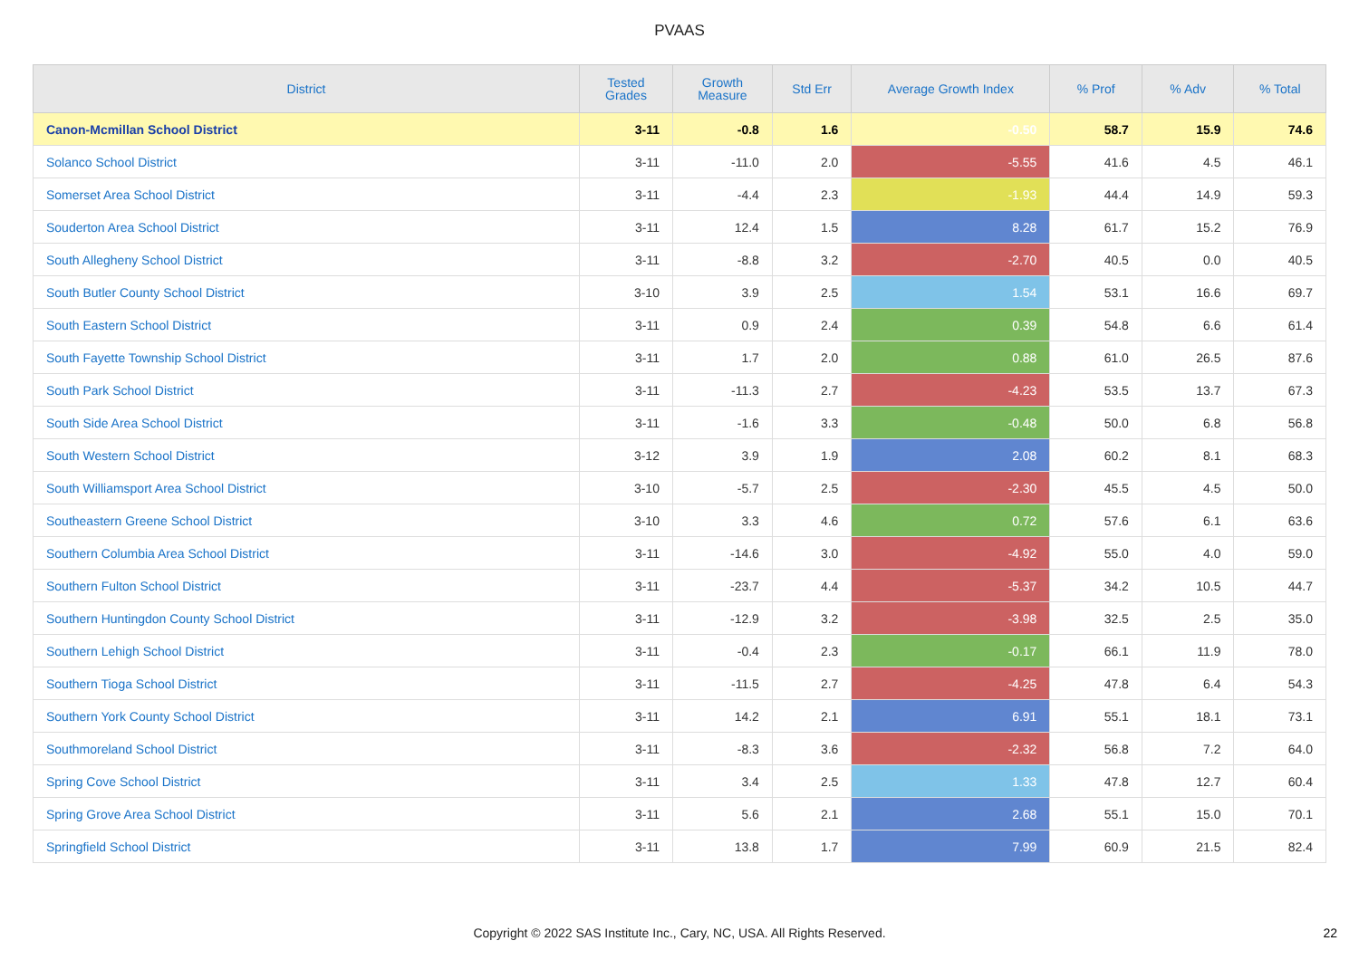PVAAS
| District | Tested Grades | Growth Measure | Std Err | Average Growth Index | % Prof | % Adv | % Total |
| --- | --- | --- | --- | --- | --- | --- | --- |
| Canon-Mcmillan School District | 3-11 | -0.8 | 1.6 | -0.50 | 58.7 | 15.9 | 74.6 |
| Solanco School District | 3-11 | -11.0 | 2.0 | -5.55 | 41.6 | 4.5 | 46.1 |
| Somerset Area School District | 3-11 | -4.4 | 2.3 | -1.93 | 44.4 | 14.9 | 59.3 |
| Souderton Area School District | 3-11 | 12.4 | 1.5 | 8.28 | 61.7 | 15.2 | 76.9 |
| South Allegheny School District | 3-11 | -8.8 | 3.2 | -2.70 | 40.5 | 0.0 | 40.5 |
| South Butler County School District | 3-10 | 3.9 | 2.5 | 1.54 | 53.1 | 16.6 | 69.7 |
| South Eastern School District | 3-11 | 0.9 | 2.4 | 0.39 | 54.8 | 6.6 | 61.4 |
| South Fayette Township School District | 3-11 | 1.7 | 2.0 | 0.88 | 61.0 | 26.5 | 87.6 |
| South Park School District | 3-11 | -11.3 | 2.7 | -4.23 | 53.5 | 13.7 | 67.3 |
| South Side Area School District | 3-11 | -1.6 | 3.3 | -0.48 | 50.0 | 6.8 | 56.8 |
| South Western School District | 3-12 | 3.9 | 1.9 | 2.08 | 60.2 | 8.1 | 68.3 |
| South Williamsport Area School District | 3-10 | -5.7 | 2.5 | -2.30 | 45.5 | 4.5 | 50.0 |
| Southeastern Greene School District | 3-10 | 3.3 | 4.6 | 0.72 | 57.6 | 6.1 | 63.6 |
| Southern Columbia Area School District | 3-11 | -14.6 | 3.0 | -4.92 | 55.0 | 4.0 | 59.0 |
| Southern Fulton School District | 3-11 | -23.7 | 4.4 | -5.37 | 34.2 | 10.5 | 44.7 |
| Southern Huntingdon County School District | 3-11 | -12.9 | 3.2 | -3.98 | 32.5 | 2.5 | 35.0 |
| Southern Lehigh School District | 3-11 | -0.4 | 2.3 | -0.17 | 66.1 | 11.9 | 78.0 |
| Southern Tioga School District | 3-11 | -11.5 | 2.7 | -4.25 | 47.8 | 6.4 | 54.3 |
| Southern York County School District | 3-11 | 14.2 | 2.1 | 6.91 | 55.1 | 18.1 | 73.1 |
| Southmoreland School District | 3-11 | -8.3 | 3.6 | -2.32 | 56.8 | 7.2 | 64.0 |
| Spring Cove School District | 3-11 | 3.4 | 2.5 | 1.33 | 47.8 | 12.7 | 60.4 |
| Spring Grove Area School District | 3-11 | 5.6 | 2.1 | 2.68 | 55.1 | 15.0 | 70.1 |
| Springfield School District | 3-11 | 13.8 | 1.7 | 7.99 | 60.9 | 21.5 | 82.4 |
Copyright © 2022 SAS Institute Inc., Cary, NC, USA. All Rights Reserved.
22